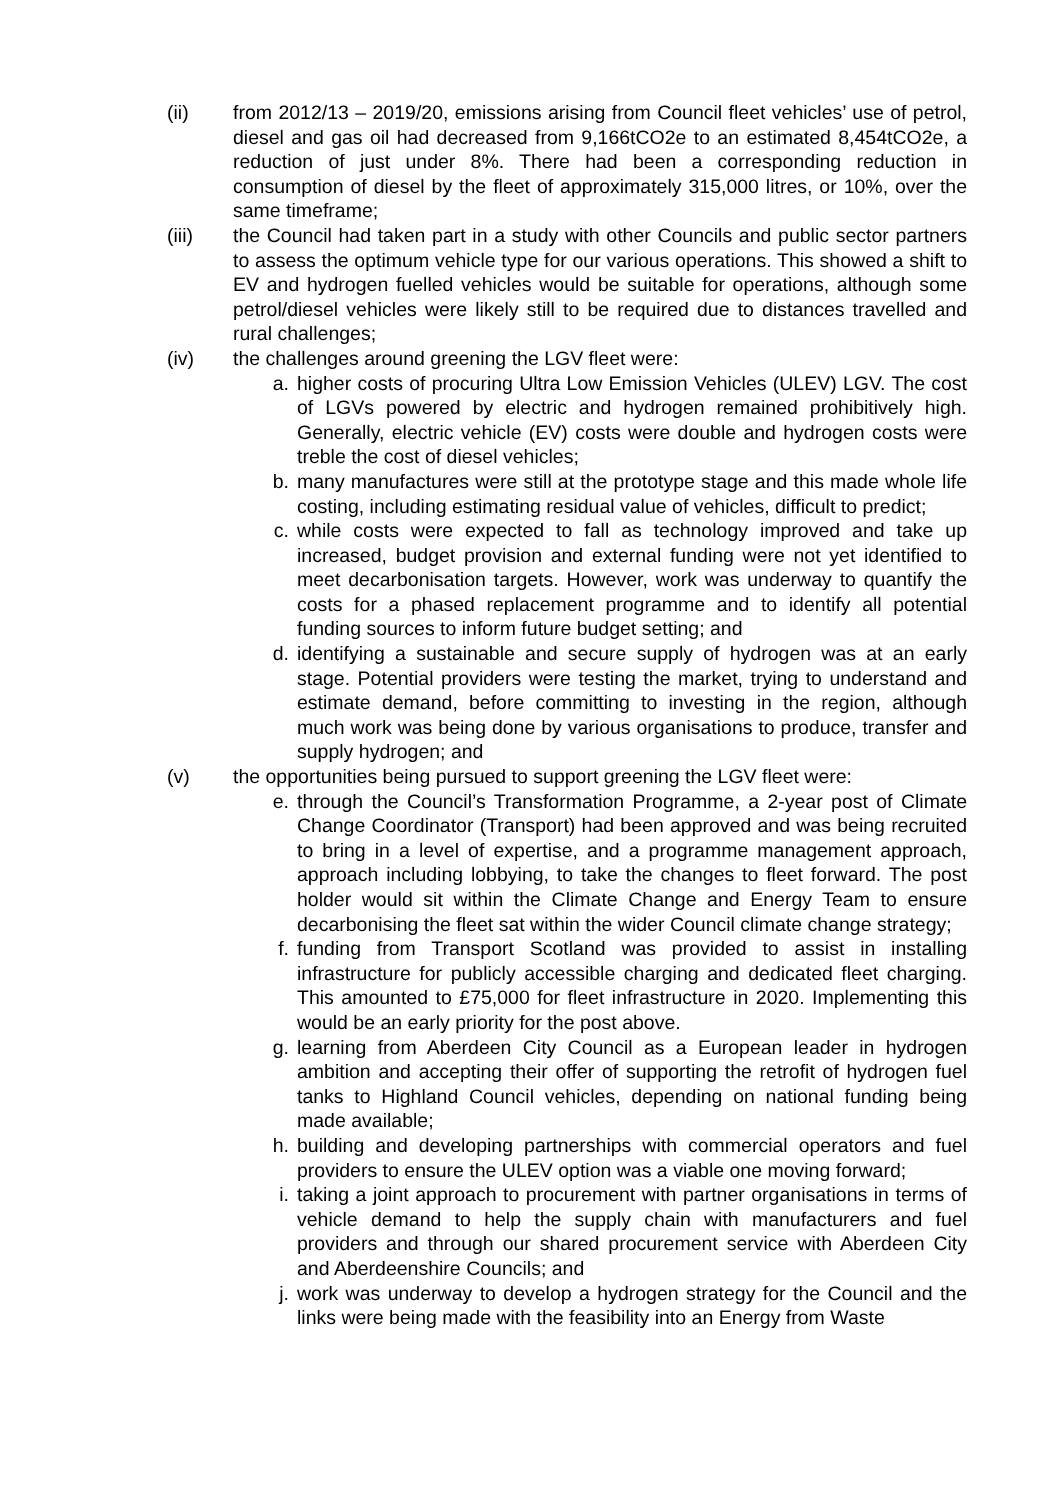(ii) from 2012/13 – 2019/20, emissions arising from Council fleet vehicles’ use of petrol, diesel and gas oil had decreased from 9,166tCO2e to an estimated 8,454tCO2e, a reduction of just under 8%. There had been a corresponding reduction in consumption of diesel by the fleet of approximately 315,000 litres, or 10%, over the same timeframe;
(iii) the Council had taken part in a study with other Councils and public sector partners to assess the optimum vehicle type for our various operations. This showed a shift to EV and hydrogen fuelled vehicles would be suitable for operations, although some petrol/diesel vehicles were likely still to be required due to distances travelled and rural challenges;
(iv) the challenges around greening the LGV fleet were:
a. higher costs of procuring Ultra Low Emission Vehicles (ULEV) LGV. The cost of LGVs powered by electric and hydrogen remained prohibitively high. Generally, electric vehicle (EV) costs were double and hydrogen costs were treble the cost of diesel vehicles;
b. many manufactures were still at the prototype stage and this made whole life costing, including estimating residual value of vehicles, difficult to predict;
c. while costs were expected to fall as technology improved and take up increased, budget provision and external funding were not yet identified to meet decarbonisation targets. However, work was underway to quantify the costs for a phased replacement programme and to identify all potential funding sources to inform future budget setting; and
d. identifying a sustainable and secure supply of hydrogen was at an early stage. Potential providers were testing the market, trying to understand and estimate demand, before committing to investing in the region, although much work was being done by various organisations to produce, transfer and supply hydrogen; and
(v) the opportunities being pursued to support greening the LGV fleet were:
e. through the Council’s Transformation Programme, a 2-year post of Climate Change Coordinator (Transport) had been approved and was being recruited to bring in a level of expertise, and a programme management approach, approach including lobbying, to take the changes to fleet forward. The post holder would sit within the Climate Change and Energy Team to ensure decarbonising the fleet sat within the wider Council climate change strategy;
f. funding from Transport Scotland was provided to assist in installing infrastructure for publicly accessible charging and dedicated fleet charging. This amounted to £75,000 for fleet infrastructure in 2020. Implementing this would be an early priority for the post above.
g. learning from Aberdeen City Council as a European leader in hydrogen ambition and accepting their offer of supporting the retrofit of hydrogen fuel tanks to Highland Council vehicles, depending on national funding being made available;
h. building and developing partnerships with commercial operators and fuel providers to ensure the ULEV option was a viable one moving forward;
i. taking a joint approach to procurement with partner organisations in terms of vehicle demand to help the supply chain with manufacturers and fuel providers and through our shared procurement service with Aberdeen City and Aberdeenshire Councils; and
j. work was underway to develop a hydrogen strategy for the Council and the links were being made with the feasibility into an Energy from Waste